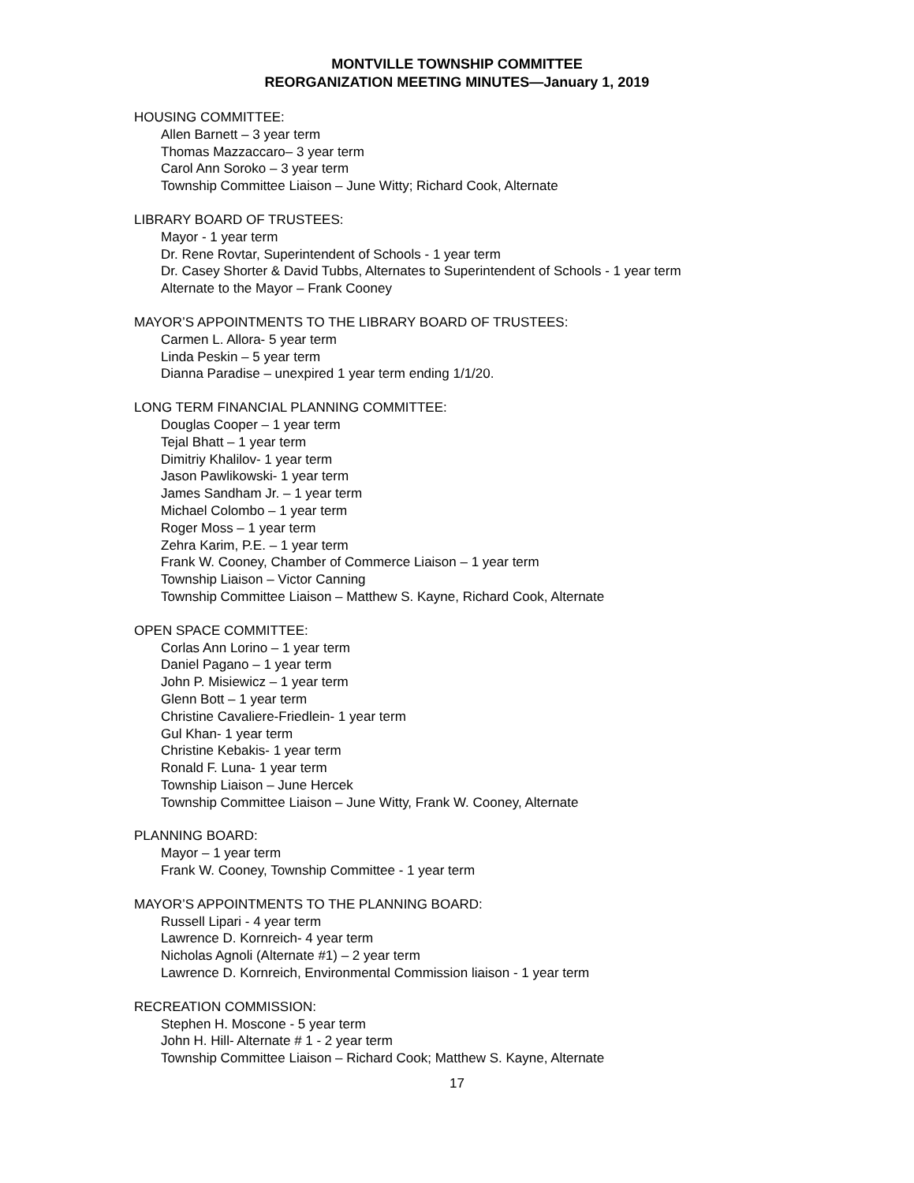MONTVILLE TOWNSHIP COMMITTEE
REORGANIZATION MEETING MINUTES—January 1, 2019
HOUSING COMMITTEE:
Allen Barnett – 3 year term
Thomas Mazzaccaro– 3 year term
Carol Ann Soroko – 3 year term
Township Committee Liaison – June Witty; Richard Cook, Alternate
LIBRARY BOARD OF TRUSTEES:
Mayor - 1 year term
Dr. Rene Rovtar, Superintendent of Schools - 1 year term
Dr. Casey Shorter & David Tubbs, Alternates to Superintendent of Schools - 1 year term
Alternate to the Mayor – Frank Cooney
MAYOR’S APPOINTMENTS TO THE LIBRARY BOARD OF TRUSTEES:
Carmen L. Allora- 5 year term
Linda Peskin – 5 year term
Dianna Paradise – unexpired 1 year term ending 1/1/20.
LONG TERM FINANCIAL PLANNING COMMITTEE:
Douglas Cooper – 1 year term
Tejal Bhatt – 1 year term
Dimitriy Khalilov- 1 year term
Jason Pawlikowski- 1 year term
James Sandham Jr. – 1 year term
Michael Colombo – 1 year term
Roger Moss – 1 year term
Zehra Karim, P.E. – 1 year term
Frank W. Cooney, Chamber of Commerce Liaison – 1 year term
Township Liaison – Victor Canning
Township Committee Liaison – Matthew S. Kayne, Richard Cook, Alternate
OPEN SPACE COMMITTEE:
Corlas Ann Lorino – 1 year term
Daniel Pagano – 1 year term
John P. Misiewicz – 1 year term
Glenn Bott – 1 year term
Christine Cavaliere-Friedlein- 1 year term
Gul Khan- 1 year term
Christine Kebakis- 1 year term
Ronald F. Luna- 1 year term
Township Liaison – June Hercek
Township Committee Liaison – June Witty, Frank W. Cooney, Alternate
PLANNING BOARD:
Mayor – 1 year term
Frank W. Cooney, Township Committee - 1 year term
MAYOR’S APPOINTMENTS TO THE PLANNING BOARD:
Russell Lipari - 4 year term
Lawrence D. Kornreich- 4 year term
Nicholas Agnoli (Alternate #1) – 2 year term
Lawrence D. Kornreich, Environmental Commission liaison - 1 year term
RECREATION COMMISSION:
Stephen H. Moscone - 5 year term
John H. Hill- Alternate # 1 - 2 year term
Township Committee Liaison – Richard Cook; Matthew S. Kayne, Alternate
17